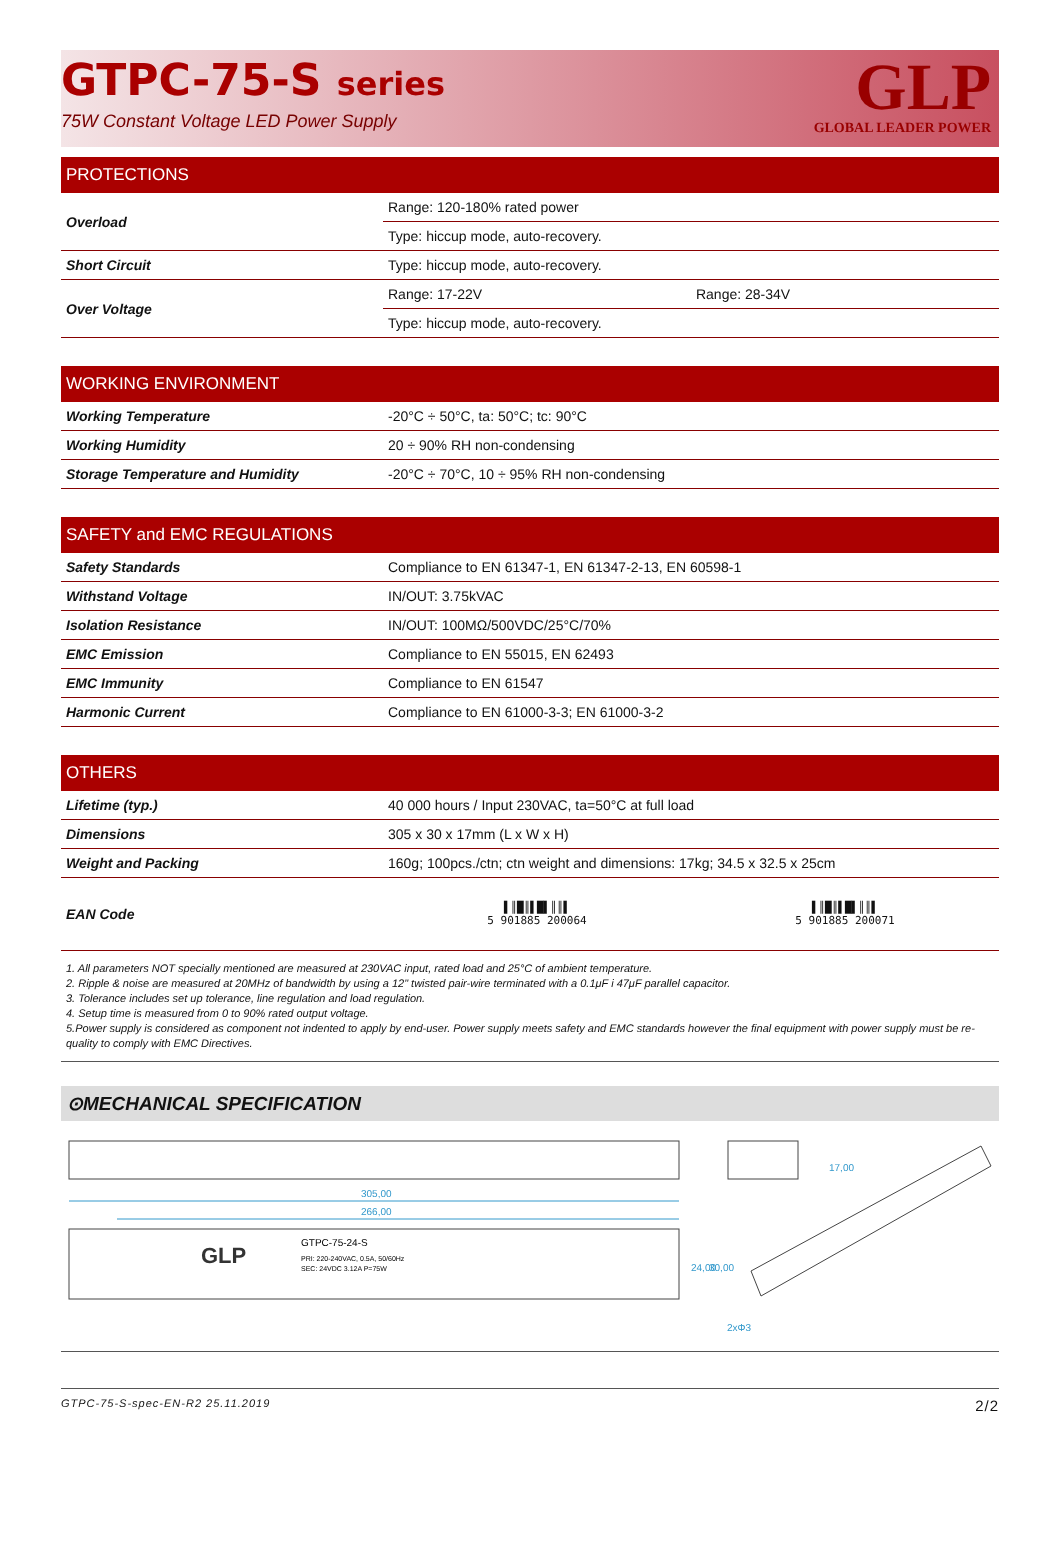GTPC-75-S series
75W Constant Voltage LED Power Supply
GLP
GLOBAL LEADER POWER
PROTECTIONS
| Overload | Range: 120-180% rated power | |
| | Type: hiccup mode, auto-recovery. | |
| Short Circuit | Type: hiccup mode, auto-recovery. | |
| Over Voltage | Range: 17-22V | Range: 28-34V |
| | Type: hiccup mode, auto-recovery. | |
WORKING ENVIRONMENT
| Working Temperature | -20°C ÷ 50°C, ta: 50°C; tc: 90°C |
| Working Humidity | 20 ÷ 90% RH non-condensing |
| Storage Temperature and Humidity | -20°C ÷ 70°C, 10 ÷ 95% RH non-condensing |
SAFETY and EMC REGULATIONS
| Safety Standards | Compliance to EN 61347-1, EN 61347-2-13, EN 60598-1 |
| Withstand Voltage | IN/OUT: 3.75kVAC |
| Isolation Resistance | IN/OUT: 100MΩ/500VDC/25°C/70% |
| EMC Emission | Compliance to EN 55015, EN 62493 |
| EMC Immunity | Compliance to EN 61547 |
| Harmonic Current | Compliance to EN 61000-3-3; EN 61000-3-2 |
OTHERS
| Lifetime (typ.) | 40 000 hours / Input 230VAC, ta=50°C at full load | |
| Dimensions | 305 x 30 x 17mm (L x W x H) | |
| Weight and Packing | 160g; 100pcs./ctn; ctn weight and dimensions: 17kg; 34.5 x 32.5 x 25cm | |
| EAN Code | ▌║█║▌█▌║║▌ 5 901885 200064 | ▌║█║▌█▌║║▌ 5 901885 200071 |
1. All parameters NOT specially mentioned are measured at 230VAC input, rated load and 25°C of ambient temperature.
2. Ripple & noise are measured at 20MHz of bandwidth by using a 12" twisted pair-wire terminated with a 0.1μF i 47μF parallel capacitor.
3. Tolerance includes set up tolerance, line regulation and load regulation.
4. Setup time is measured from 0 to 90% rated output voltage.
5.Power supply is considered as component not indented to apply by end-user. Power supply meets safety and EMC standards however the final equipment with power supply must be re-quality to comply with EMC Directives.
⊙MECHANICAL SPECIFICATION
305,00
266,00
24,00
30,00
17,00
2xΦ3
GTPC-75-24-S
PRI: 220-240VAC, 0.5A, 50/60Hz
SEC: 24VDC 3.12A P=75W
GLP
GTPC-75-S-spec-EN-R2 25.11.2019 2/2